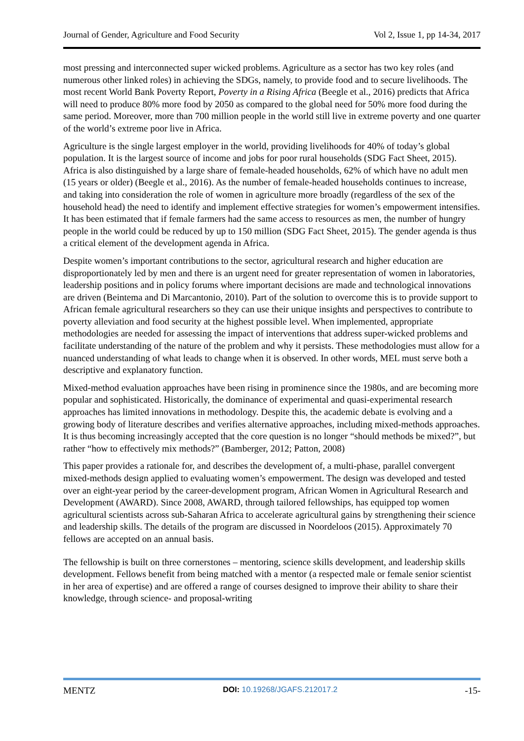Journal of Gender, Agriculture and Food Security Vol 2, Issue 1, pp 14-34, 2017
most pressing and interconnected super wicked problems. Agriculture as a sector has two key roles (and numerous other linked roles) in achieving the SDGs, namely, to provide food and to secure livelihoods. The most recent World Bank Poverty Report, Poverty in a Rising Africa (Beegle et al., 2016) predicts that Africa will need to produce 80% more food by 2050 as compared to the global need for 50% more food during the same period. Moreover, more than 700 million people in the world still live in extreme poverty and one quarter of the world’s extreme poor live in Africa.
Agriculture is the single largest employer in the world, providing livelihoods for 40% of today’s global population. It is the largest source of income and jobs for poor rural households (SDG Fact Sheet, 2015). Africa is also distinguished by a large share of female-headed households, 62% of which have no adult men (15 years or older) (Beegle et al., 2016). As the number of female-headed households continues to increase, and taking into consideration the role of women in agriculture more broadly (regardless of the sex of the household head) the need to identify and implement effective strategies for women’s empowerment intensifies. It has been estimated that if female farmers had the same access to resources as men, the number of hungry people in the world could be reduced by up to 150 million (SDG Fact Sheet, 2015). The gender agenda is thus a critical element of the development agenda in Africa.
Despite women’s important contributions to the sector, agricultural research and higher education are disproportionately led by men and there is an urgent need for greater representation of women in laboratories, leadership positions and in policy forums where important decisions are made and technological innovations are driven (Beintema and Di Marcantonio, 2010). Part of the solution to overcome this is to provide support to African female agricultural researchers so they can use their unique insights and perspectives to contribute to poverty alleviation and food security at the highest possible level. When implemented, appropriate methodologies are needed for assessing the impact of interventions that address super-wicked problems and facilitate understanding of the nature of the problem and why it persists. These methodologies must allow for a nuanced understanding of what leads to change when it is observed. In other words, MEL must serve both a descriptive and explanatory function.
Mixed-method evaluation approaches have been rising in prominence since the 1980s, and are becoming more popular and sophisticated. Historically, the dominance of experimental and quasi-experimental research approaches has limited innovations in methodology. Despite this, the academic debate is evolving and a growing body of literature describes and verifies alternative approaches, including mixed-methods approaches. It is thus becoming increasingly accepted that the core question is no longer “should methods be mixed?”, but rather “how to effectively mix methods?” (Bamberger, 2012; Patton, 2008)
This paper provides a rationale for, and describes the development of, a multi-phase, parallel convergent mixed-methods design applied to evaluating women’s empowerment. The design was developed and tested over an eight-year period by the career-development program, African Women in Agricultural Research and Development (AWARD). Since 2008, AWARD, through tailored fellowships, has equipped top women agricultural scientists across sub-Saharan Africa to accelerate agricultural gains by strengthening their science and leadership skills. The details of the program are discussed in Noordeloos (2015). Approximately 70 fellows are accepted on an annual basis.
The fellowship is built on three cornerstones – mentoring, science skills development, and leadership skills development. Fellows benefit from being matched with a mentor (a respected male or female senior scientist in her area of expertise) and are offered a range of courses designed to improve their ability to share their knowledge, through science- and proposal-writing
MENTZ DOI: 10.19268/JGAFS.212017.2 -15-